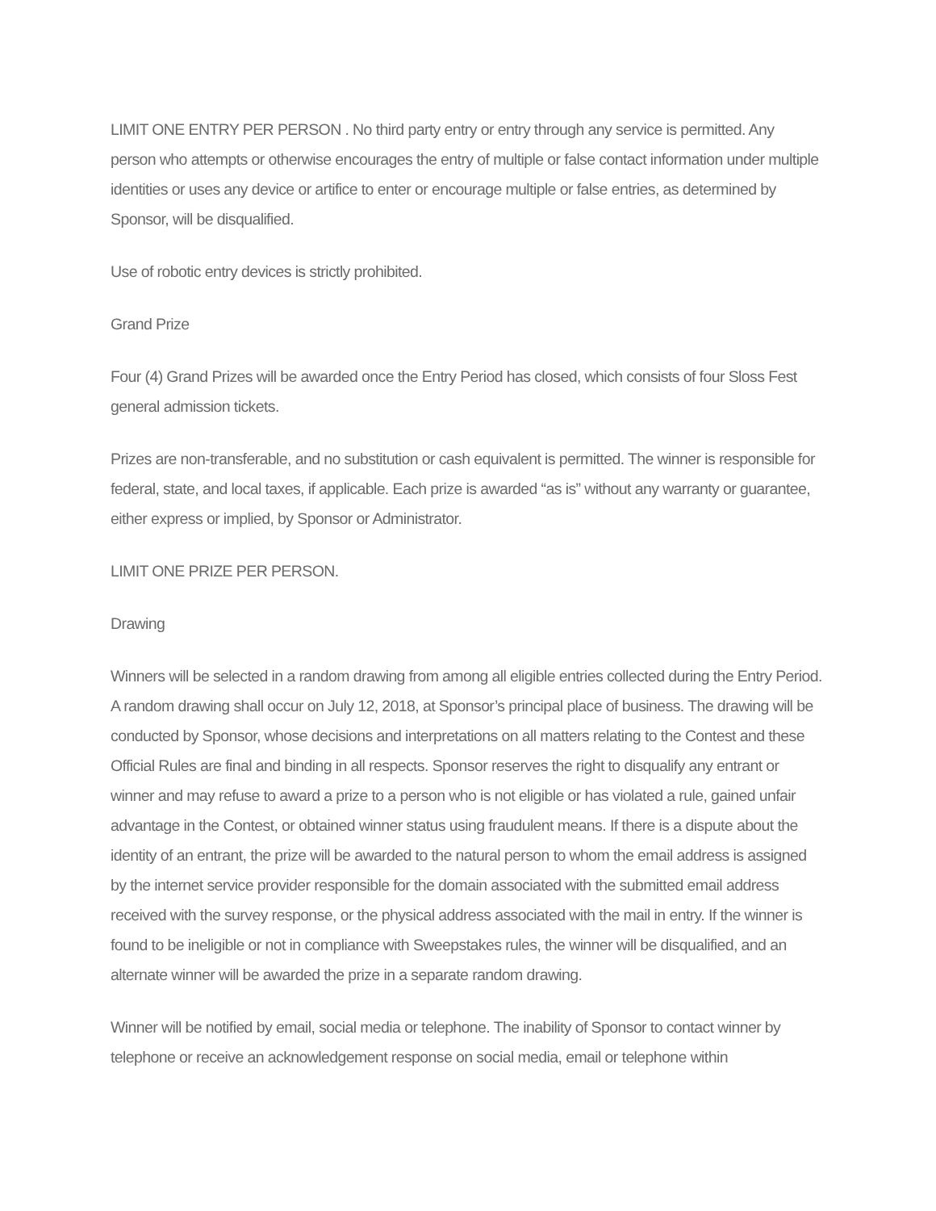LIMIT ONE ENTRY PER PERSON . No third party entry or entry through any service is permitted. Any person who attempts or otherwise encourages the entry of multiple or false contact information under multiple identities or uses any device or artifice to enter or encourage multiple or false entries, as determined by Sponsor, will be disqualified.
Use of robotic entry devices is strictly prohibited.
Grand Prize
Four (4) Grand Prizes will be awarded once the Entry Period has closed, which consists of four Sloss Fest general admission tickets.
Prizes are non-transferable, and no substitution or cash equivalent is permitted. The winner is responsible for federal, state, and local taxes, if applicable. Each prize is awarded “as is” without any warranty or guarantee, either express or implied, by Sponsor or Administrator.
LIMIT ONE PRIZE PER PERSON.
Drawing
Winners will be selected in a random drawing from among all eligible entries collected during the Entry Period. A random drawing shall occur on July 12, 2018, at Sponsor’s principal place of business. The drawing will be conducted by Sponsor, whose decisions and interpretations on all matters relating to the Contest and these Official Rules are final and binding in all respects. Sponsor reserves the right to disqualify any entrant or winner and may refuse to award a prize to a person who is not eligible or has violated a rule, gained unfair advantage in the Contest, or obtained winner status using fraudulent means. If there is a dispute about the identity of an entrant, the prize will be awarded to the natural person to whom the email address is assigned by the internet service provider responsible for the domain associated with the submitted email address received with the survey response, or the physical address associated with the mail in entry. If the winner is found to be ineligible or not in compliance with Sweepstakes rules, the winner will be disqualified, and an alternate winner will be awarded the prize in a separate random drawing.
Winner will be notified by email, social media or telephone. The inability of Sponsor to contact winner by telephone or receive an acknowledgement response on social media, email or telephone within